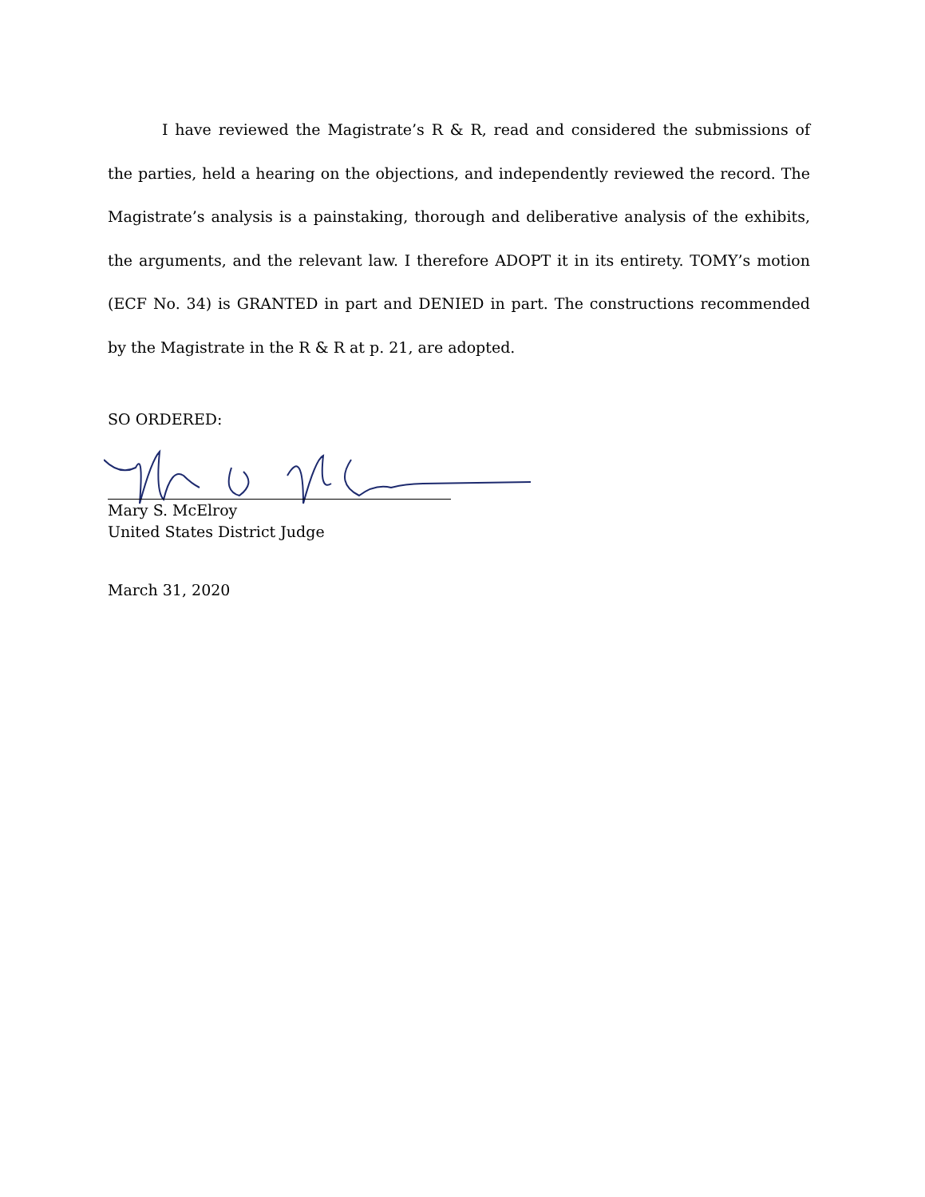I have reviewed the Magistrate’s R & R, read and considered the submissions of the parties, held a hearing on the objections, and independently reviewed the record. The Magistrate’s analysis is a painstaking, thorough and deliberative analysis of the exhibits, the arguments, and the relevant law. I therefore ADOPT it in its entirety. TOMY’s motion (ECF No. 34) is GRANTED in part and DENIED in part. The constructions recommended by the Magistrate in the R & R at p. 21, are adopted.
SO ORDERED:
Mary S. McElroy
United States District Judge
March 31, 2020